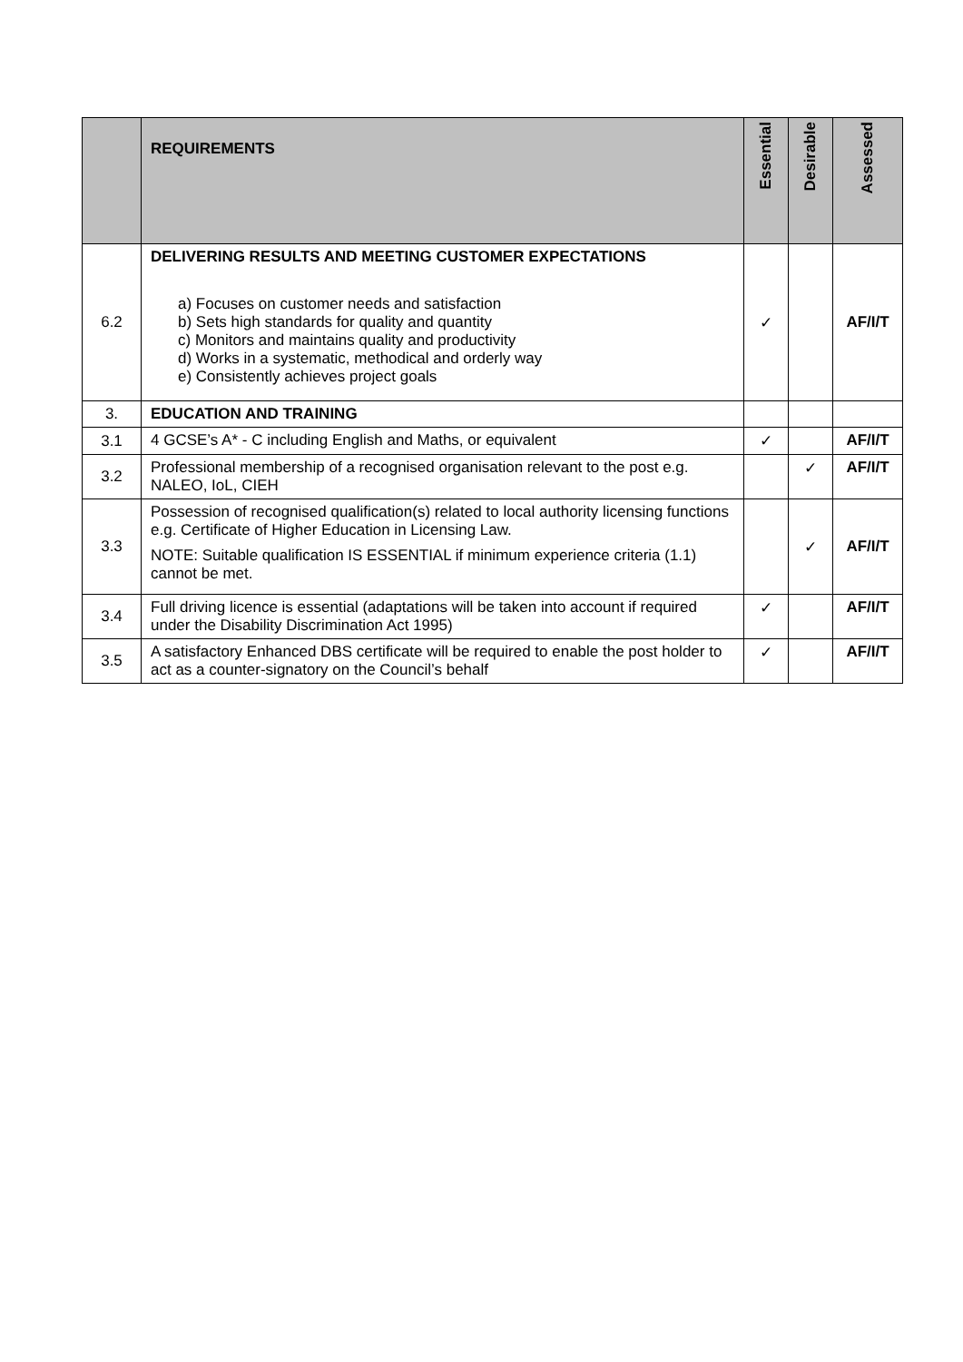| | REQUIREMENTS | Essential | Desirable | Assessed |
| --- | --- | --- | --- | --- |
| 6.2 | DELIVERING RESULTS AND MEETING CUSTOMER EXPECTATIONS a) Focuses on customer needs and satisfaction b) Sets high standards for quality and quantity c) Monitors and maintains quality and productivity d) Works in a systematic, methodical and orderly way e) Consistently achieves project goals | ✓ | | AF/I/T |
| 3. | EDUCATION AND TRAINING | | | |
| 3.1 | 4 GCSE’s A* - C including English and Maths, or equivalent | ✓ | | AF/I/T |
| 3.2 | Professional membership of a recognised organisation relevant to the post e.g. NALEO, IoL, CIEH | | ✓ | AF/I/T |
| 3.3 | Possession of recognised qualification(s) related to local authority licensing functions e.g. Certificate of Higher Education in Licensing Law. NOTE: Suitable qualification IS ESSENTIAL if minimum experience criteria (1.1) cannot be met. | | ✓ | AF/I/T |
| 3.4 | Full driving licence is essential (adaptations will be taken into account if required under the Disability Discrimination Act 1995) | ✓ | | AF/I/T |
| 3.5 | A satisfactory Enhanced DBS certificate will be required to enable the post holder to act as a counter-signatory on the Council’s behalf | ✓ | | AF/I/T |